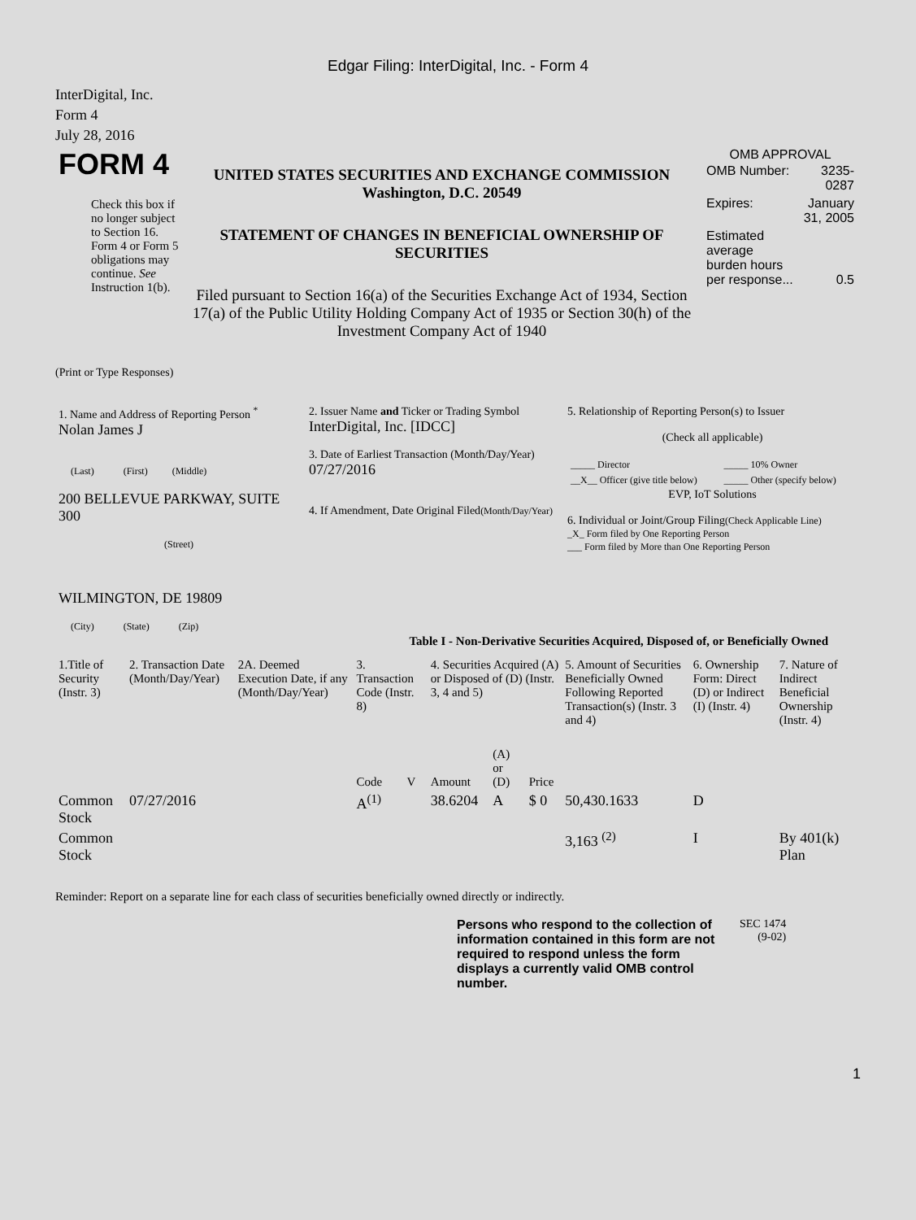Edgar Filing: InterDigital, Inc. - Form 4
InterDigital, Inc.
Form 4
July 28, 2016
| FORM 4 Check this box if no longer subject to Section 16. Form 4 or Form 5 obligations may continue. See Instruction 1(b). | UNITED STATES SECURITIES AND EXCHANGE COMMISSION Washington, D.C. 20549 STATEMENT OF CHANGES IN BENEFICIAL OWNERSHIP OF SECURITIES Filed pursuant to Section 16(a) of the Securities Exchange Act of 1934, Section 17(a) of the Public Utility Holding Company Act of 1935 or Section 30(h) of the Investment Company Act of 1940 | OMB APPROVAL / OMB Number: / 3235-0287 / / Expires: / January 31, 2005 / / Estimated average burden hours per response... / 0.5 / |
(Print or Type Responses)
| 1. Name and Address of Reporting Person <sup>*</sup> Nolan James J (Last) (First) (Middle) 200 BELLEVUE PARKWAY, SUITE 300 (Street) WILMINGTON, DE 19809 (City) (State) (Zip) | 2. Issuer Name and Ticker or Trading Symbol InterDigital, Inc. [IDCC] 3. Date of Earliest Transaction (Month/Day/Year) 07/27/2016 4. If Amendment, Date Original Filed (Month/Day/Year) | 5. Relationship of Reporting Person(s) to Issuer (Check all applicable) / _____ Director / _____ 10% Owner / / __X__ Officer (give title below) / _____ Other (specify below) / EVP, IoT Solutions 6. Individual or Joint/Group Filing (Check Applicable Line) _X_ Form filed by One Reporting Person ___ Form filed by More than One Reporting Person |
Table I - Non-Derivative Securities Acquired, Disposed of, or Beneficially Owned
| 1.Title of Security (Instr. 3) | 2. Transaction Date (Month/Day/Year) | 2A. Deemed Execution Date, if any (Month/Day/Year) | 3. Transaction Code (Instr. 8) | | 4. Securities Acquired (A) or Disposed of (D) (Instr. 3, 4 and 5) | | | 5. Amount of Securities Beneficially Owned Following Reported Transaction(s) (Instr. 3 and 4) | 6. Ownership Form: Direct (D) or Indirect (I) (Instr. 4) | 7. Nature of Indirect Beneficial Ownership (Instr. 4) |
| --- | --- | --- | --- | --- | --- | --- | --- | --- | --- | --- |
| | | | Code | V | Amount | (A) or (D) | Price | | | |
| Common Stock | 07/27/2016 | | A<sup>(1)</sup> | | 38.6204 | A | $ 0 | 50,430.1633 | D | |
| Common Stock | | | | | | | | 3,163 <sup>(2)</sup> | I | By 401(k) Plan |
Reminder: Report on a separate line for each class of securities beneficially owned directly or indirectly.
| Persons who respond to the collection of information contained in this form are not required to respond unless the form displays a currently valid OMB control number. | SEC 1474 (9-02) |
1